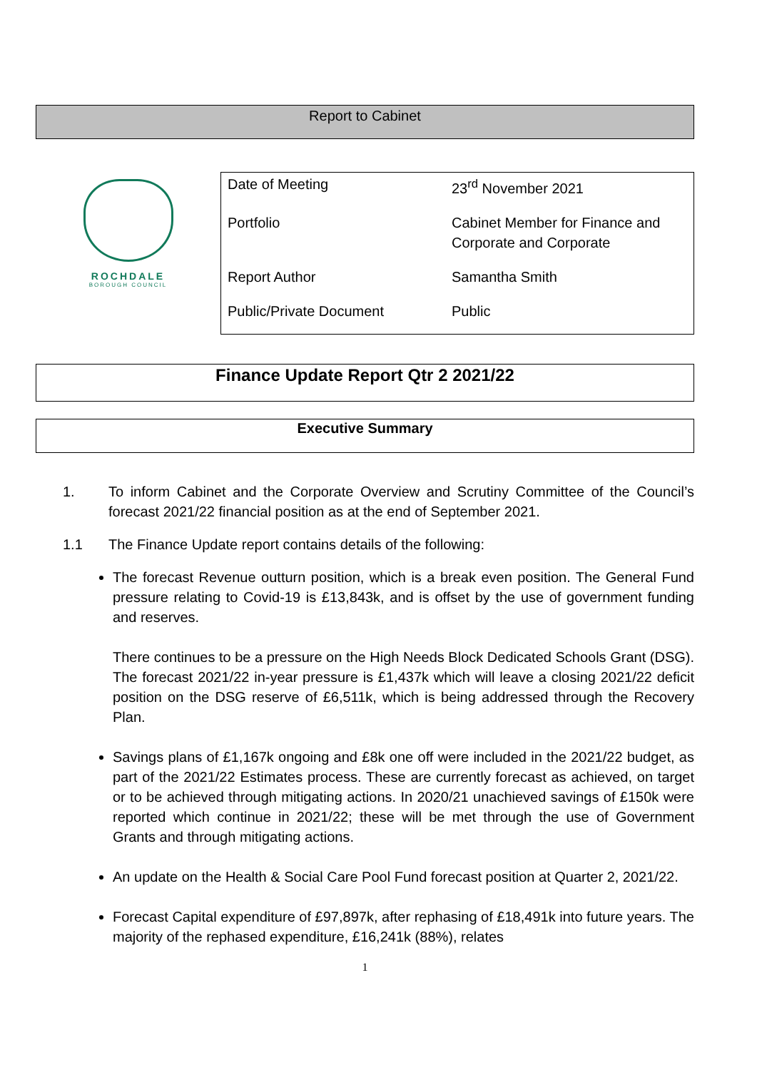Report to Cabinet
ROCHDALE
BOROUGH COUNCIL
| Date of Meeting | 23<sup>rd</sup> November 2021 |
| Portfolio | Cabinet Member for Finance and Corporate and Corporate |
| Report Author | Samantha Smith |
| Public/Private Document | Public |
Finance Update Report Qtr 2 2021/22
Executive Summary
1. To inform Cabinet and the Corporate Overview and Scrutiny Committee of the Council’s forecast 2021/22 financial position as at the end of September 2021.
1.1 The Finance Update report contains details of the following:
The forecast Revenue outturn position, which is a break even position. The General Fund pressure relating to Covid-19 is £13,843k, and is offset by the use of government funding and reserves.
There continues to be a pressure on the High Needs Block Dedicated Schools Grant (DSG). The forecast 2021/22 in-year pressure is £1,437k which will leave a closing 2021/22 deficit position on the DSG reserve of £6,511k, which is being addressed through the Recovery Plan.
Savings plans of £1,167k ongoing and £8k one off were included in the 2021/22 budget, as part of the 2021/22 Estimates process. These are currently forecast as achieved, on target or to be achieved through mitigating actions. In 2020/21 unachieved savings of £150k were reported which continue in 2021/22; these will be met through the use of Government Grants and through mitigating actions.
An update on the Health & Social Care Pool Fund forecast position at Quarter 2, 2021/22.
Forecast Capital expenditure of £97,897k, after rephasing of £18,491k into future years. The majority of the rephased expenditure, £16,241k (88%), relates
1